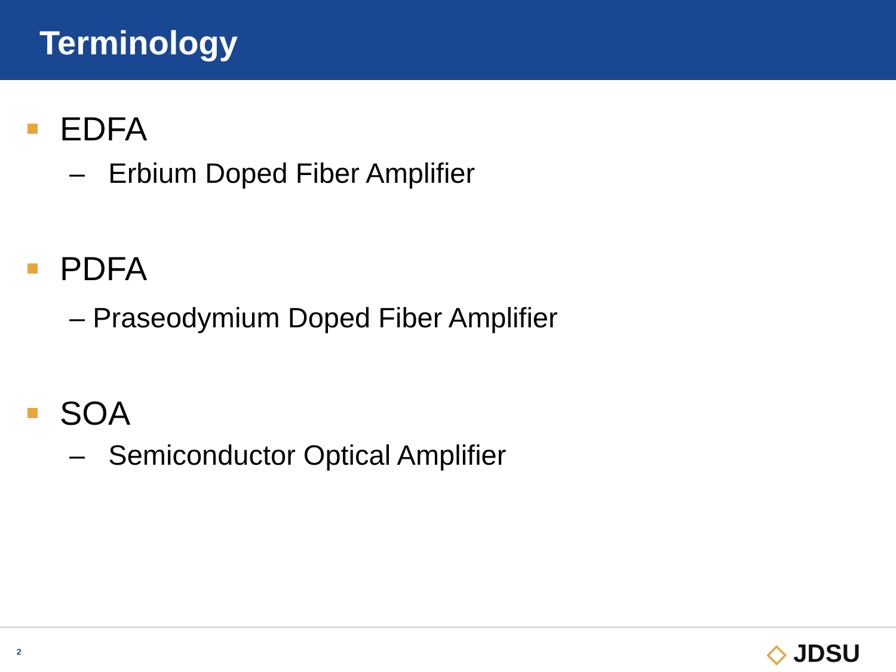Terminology
EDFA
– Erbium Doped Fiber Amplifier
PDFA
– Praseodymium Doped Fiber Amplifier
SOA
– Semiconductor Optical Amplifier
2 ◇ JDSU